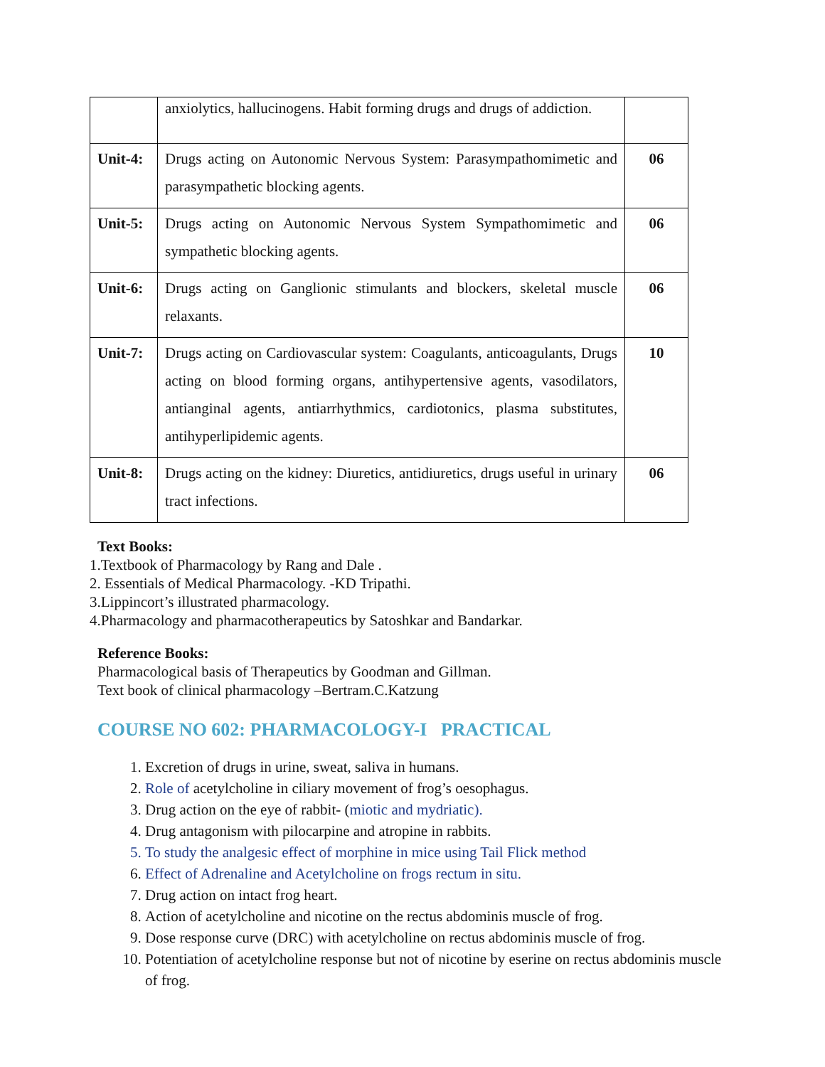| | anxiolytics, hallucinogens. Habit forming drugs and drugs of addiction. | |
| Unit-4: | Drugs acting on Autonomic Nervous System: Parasympathomimetic and parasympathetic blocking agents. | 06 |
| Unit-5: | Drugs acting on Autonomic Nervous System Sympathomimetic and sympathetic blocking agents. | 06 |
| Unit-6: | Drugs acting on Ganglionic stimulants and blockers, skeletal muscle relaxants. | 06 |
| Unit-7: | Drugs acting on Cardiovascular system: Coagulants, anticoagulants, Drugs acting on blood forming organs, antihypertensive agents, vasodilators, antianginal agents, antiarrhythmics, cardiotonics, plasma substitutes, antihyperlipidemic agents. | 10 |
| Unit-8: | Drugs acting on the kidney: Diuretics, antidiuretics, drugs useful in urinary tract infections. | 06 |
Text Books:
1.Textbook of Pharmacology by Rang and Dale .
2. Essentials of Medical Pharmacology. -KD Tripathi.
3.Lippincort’s illustrated pharmacology.
4.Pharmacology and pharmacotherapeutics by Satoshkar and Bandarkar.
Reference Books:
Pharmacological basis of Therapeutics by Goodman and Gillman.
Text book of clinical pharmacology –Bertram.C.Katzung
COURSE NO 602: PHARMACOLOGY-I PRACTICAL
1. Excretion of drugs in urine, sweat, saliva in humans.
2. Role of acetylcholine in ciliary movement of frog’s oesophagus.
3. Drug action on the eye of rabbit- (miotic and mydriatic).
4. Drug antagonism with pilocarpine and atropine in rabbits.
5. To study the analgesic effect of morphine in mice using Tail Flick method
6. Effect of Adrenaline and Acetylcholine on frogs rectum in situ.
7. Drug action on intact frog heart.
8. Action of acetylcholine and nicotine on the rectus abdominis muscle of frog.
9. Dose response curve (DRC) with acetylcholine on rectus abdominis muscle of frog.
10. Potentiation of acetylcholine response but not of nicotine by eserine on rectus abdominis muscle of frog.